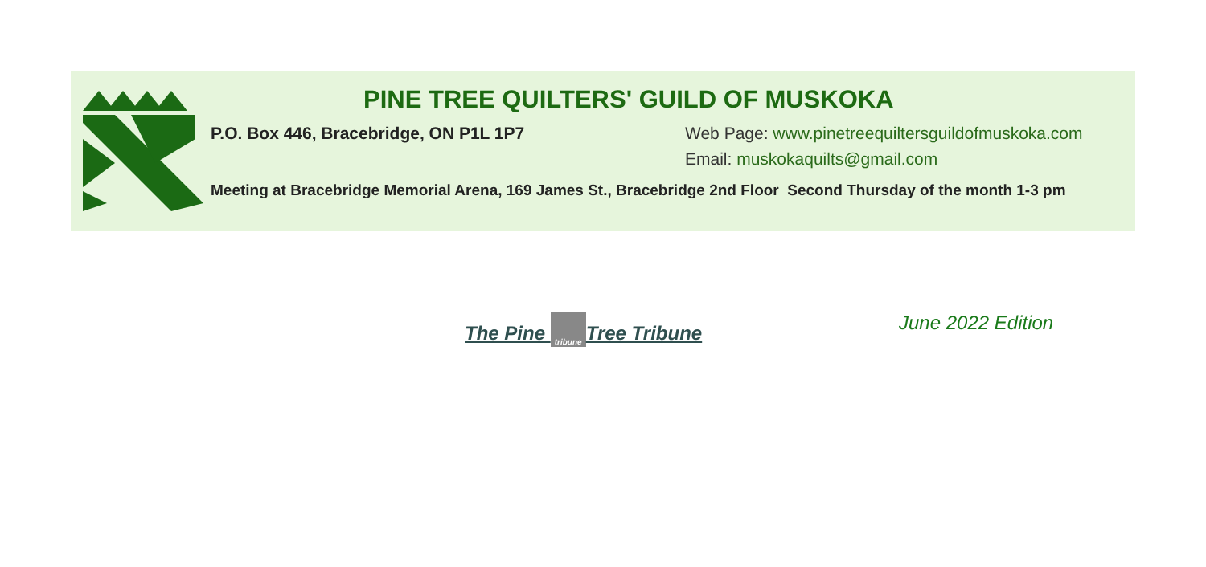PINE TREE QUILTERS' GUILD OF MUSKOKA
P.O. Box 446, Bracebridge, ON P1L 1P7 Web Page: www.pinetreequiltersguildofmuskoka.com
Email: muskokaquilts@gmail.com
Meeting at Bracebridge Memorial Arena, 169 James St., Bracebridge 2nd Floor Second Thursday of the month 1-3 pm
The Pine tribune Tree Tribune June 2022 Edition